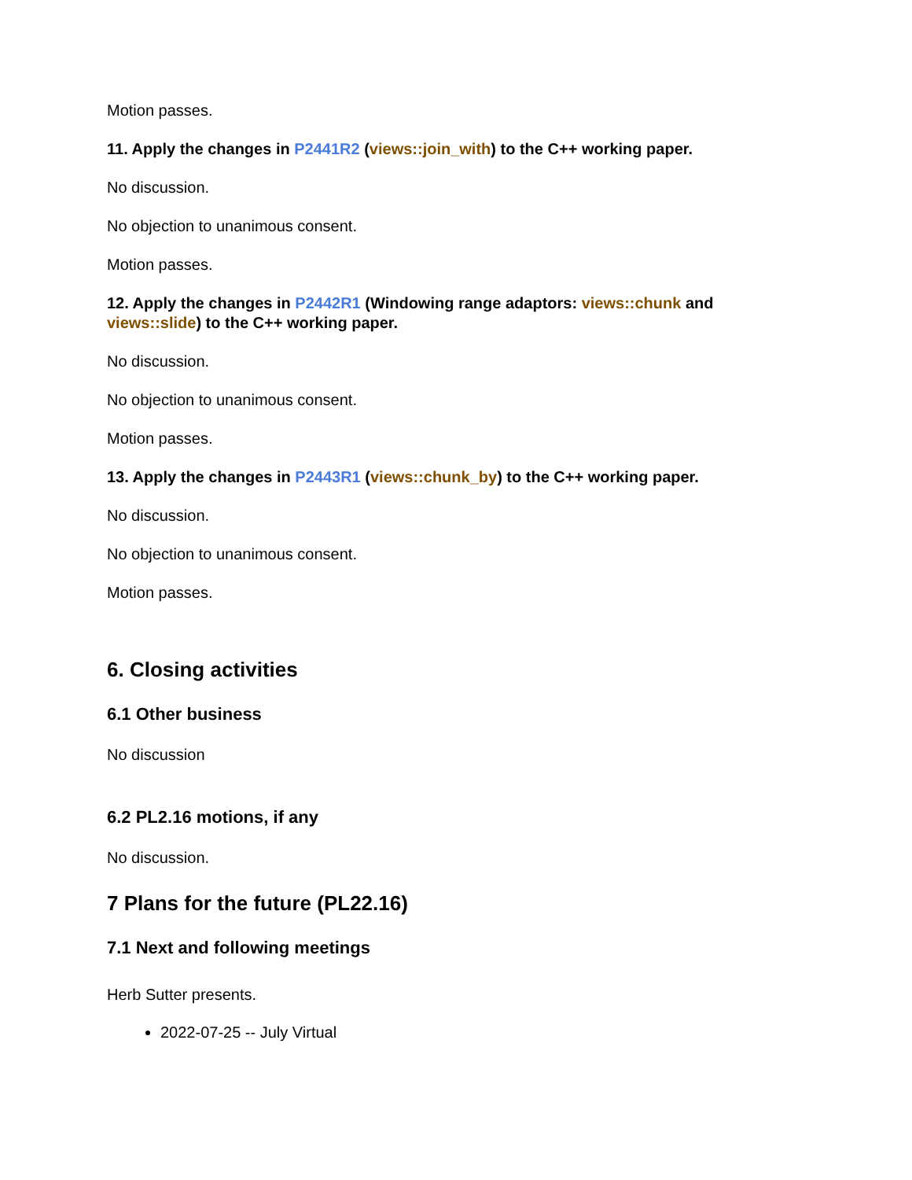Motion passes.
11. Apply the changes in P2441R2 (views::join_with) to the C++ working paper.
No discussion.
No objection to unanimous consent.
Motion passes.
12. Apply the changes in P2442R1 (Windowing range adaptors: views::chunk and views::slide) to the C++ working paper.
No discussion.
No objection to unanimous consent.
Motion passes.
13. Apply the changes in P2443R1 (views::chunk_by) to the C++ working paper.
No discussion.
No objection to unanimous consent.
Motion passes.
6. Closing activities
6.1 Other business
No discussion
6.2 PL2.16 motions, if any
No discussion.
7 Plans for the future (PL22.16)
7.1 Next and following meetings
Herb Sutter presents.
2022-07-25 -- July Virtual